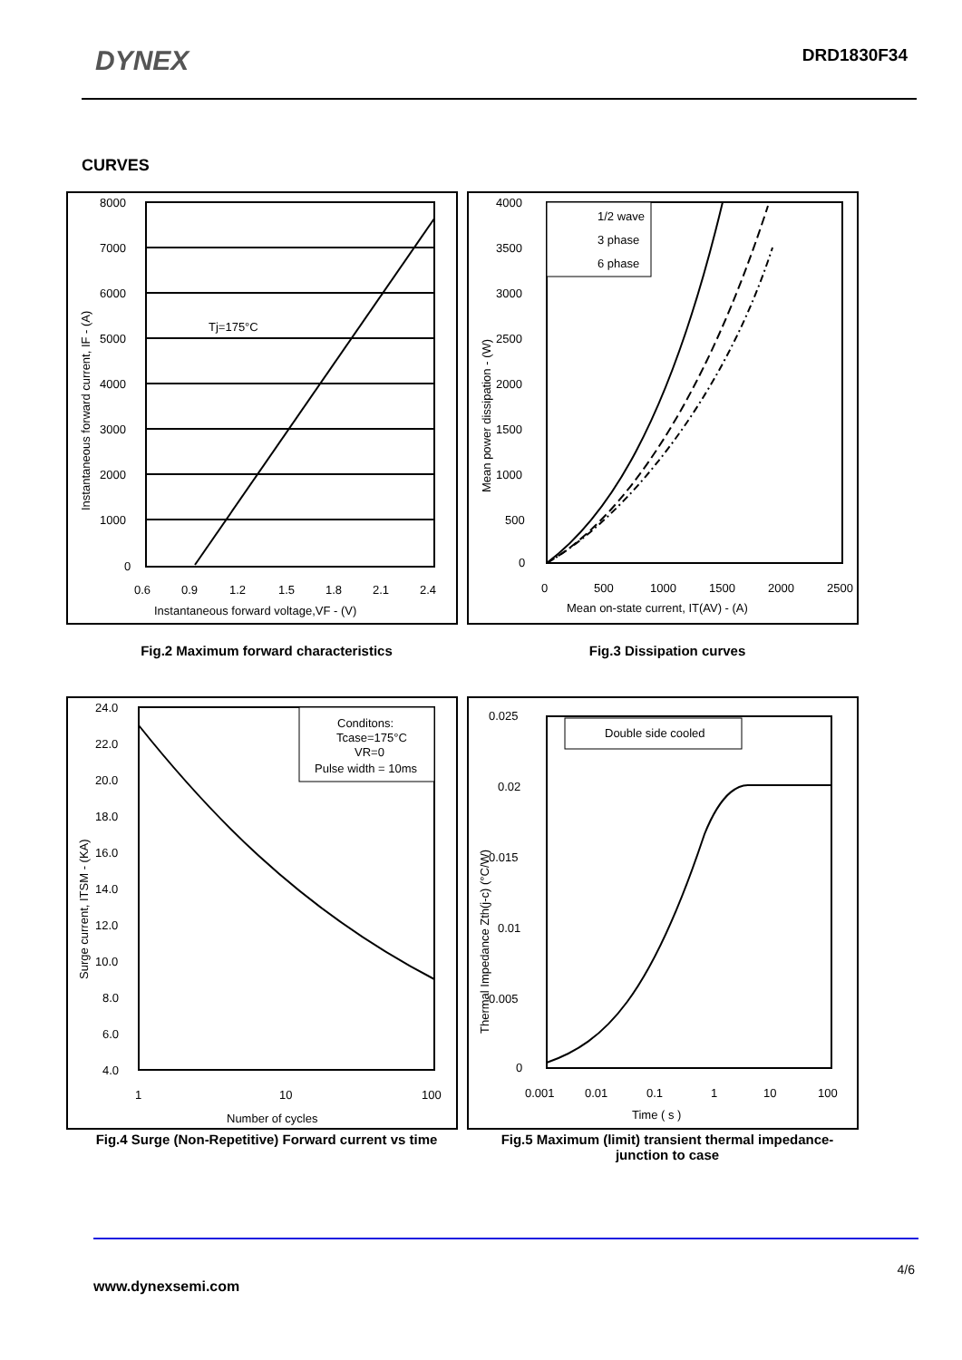DYNEX DRD1830F34
CURVES
8000
7000
6000
5000
4000
3000
2000
1000
0
0.6
0.9
1.2
1.5
1.8
2.1
2.4
Tj=175°C
Instantaneous forward voltage,VF - (V)
Instantaneous forward current, IF - (A)
1/2 wave
3 phase
6 phase
4000
3500
3000
2500
2000
1500
1000
500
0
0
500
1000
1500
2000
2500
Mean on-state current, IT(AV) - (A)
Mean power dissipation - (W)
Fig.2 Maximum forward characteristics Fig.3 Dissipation curves
Conditons:
Tcase=175°C
VR=0
Pulse width = 10ms
24.0
22.0
20.0
18.0
16.0
14.0
12.0
10.0
8.0
6.0
4.0
1
10
100
Number of cycles
Surge current, ITSM - (KA)
Double side cooled
0.025
0.02
0.015
0.01
0.005
0
0.001
0.01
0.1
1
10
100
Time ( s )
Thermal Impedance Zth(j-c) (°C/W)
Fig.4 Surge (Non-Repetitive) Forward current vs time
Fig.5 Maximum (limit) transient thermal impedance-
junction to case
4/6
www.dynexsemi.com